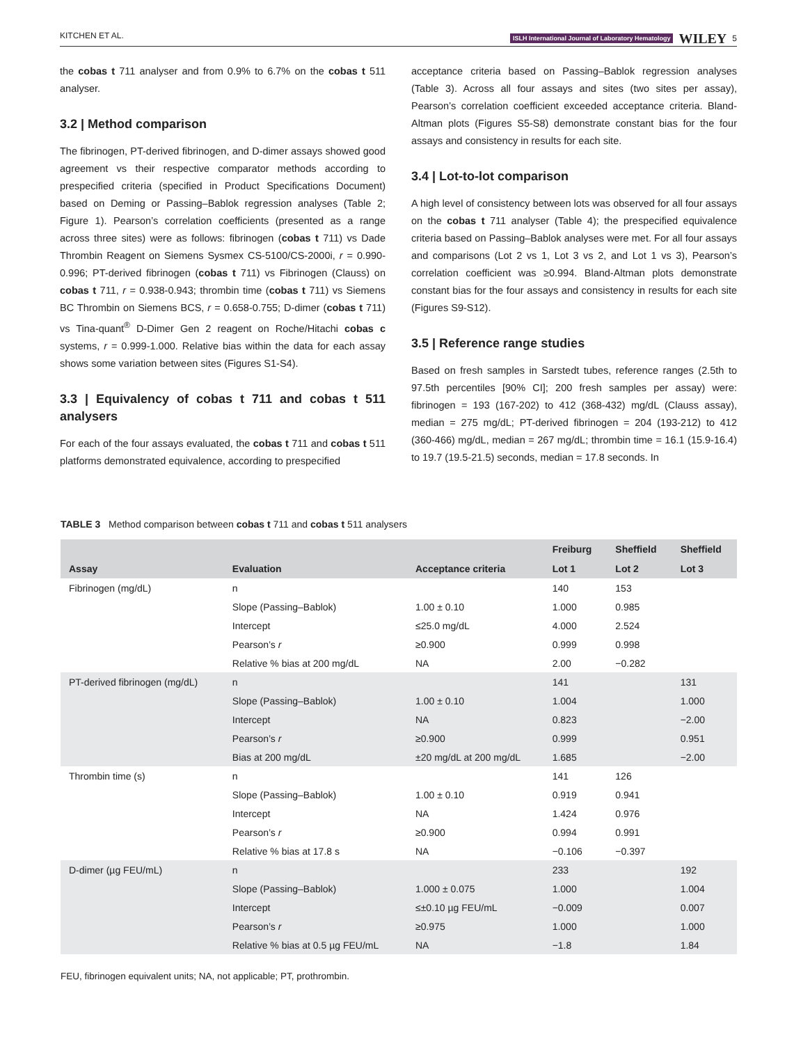KITCHEN ET AL. ISLH International Journal of Laboratory Hematology WILEY 5
the cobas t 711 analyser and from 0.9% to 6.7% on the cobas t 511 analyser.
3.2 | Method comparison
The fibrinogen, PT-derived fibrinogen, and D-dimer assays showed good agreement vs their respective comparator methods according to prespecified criteria (specified in Product Specifications Document) based on Deming or Passing–Bablok regression analyses (Table 2; Figure 1). Pearson’s correlation coefficients (presented as a range across three sites) were as follows: fibrinogen (cobas t 711) vs Dade Thrombin Reagent on Siemens Sysmex CS-5100/CS-2000i, r = 0.990-0.996; PT-derived fibrinogen (cobas t 711) vs Fibrinogen (Clauss) on cobas t 711, r = 0.938-0.943; thrombin time (cobas t 711) vs Siemens BC Thrombin on Siemens BCS, r = 0.658-0.755; D-dimer (cobas t 711) vs Tina-quant<sup>®</sup> D-Dimer Gen 2 reagent on Roche/Hitachi cobas c systems, r = 0.999-1.000. Relative bias within the data for each assay shows some variation between sites (Figures S1-S4).
3.3 | Equivalency of cobas t 711 and cobas t 511 analysers
For each of the four assays evaluated, the cobas t 711 and cobas t 511 platforms demonstrated equivalence, according to prespecified
acceptance criteria based on Passing–Bablok regression analyses (Table 3). Across all four assays and sites (two sites per assay), Pearson’s correlation coefficient exceeded acceptance criteria. Bland-Altman plots (Figures S5-S8) demonstrate constant bias for the four assays and consistency in results for each site.
3.4 | Lot-to-lot comparison
A high level of consistency between lots was observed for all four assays on the cobas t 711 analyser (Table 4); the prespecified equivalence criteria based on Passing–Bablok analyses were met. For all four assays and comparisons (Lot 2 vs 1, Lot 3 vs 2, and Lot 1 vs 3), Pearson’s correlation coefficient was ≥0.994. Bland-Altman plots demonstrate constant bias for the four assays and consistency in results for each site (Figures S9-S12).
3.5 | Reference range studies
Based on fresh samples in Sarstedt tubes, reference ranges (2.5th to 97.5th percentiles [90% CI]; 200 fresh samples per assay) were: fibrinogen = 193 (167-202) to 412 (368-432) mg/dL (Clauss assay), median = 275 mg/dL; PT-derived fibrinogen = 204 (193-212) to 412 (360-466) mg/dL, median = 267 mg/dL; thrombin time = 16.1 (15.9-16.4) to 19.7 (19.5-21.5) seconds, median = 17.8 seconds. In
TABLE 3 Method comparison between cobas t 711 and cobas t 511 analysers
| Assay | Evaluation | Acceptance criteria | Freiburg | Sheffield | Sheffield |
| --- | --- | --- | --- | --- | --- |
| | | | Lot 1 | Lot 2 | Lot 3 |
| Fibrinogen (mg/dL) | n | | 140 | 153 | |
| | Slope (Passing–Bablok) | 1.00 ± 0.10 | 1.000 | 0.985 | |
| | Intercept | ≤25.0 mg/dL | 4.000 | 2.524 | |
| | Pearson’s r | ≥0.900 | 0.999 | 0.998 | |
| | Relative % bias at 200 mg/dL | NA | 2.00 | −0.282 | |
| PT-derived fibrinogen (mg/dL) | n | | 141 | | 131 |
| | Slope (Passing–Bablok) | 1.00 ± 0.10 | 1.004 | | 1.000 |
| | Intercept | NA | 0.823 | | −2.00 |
| | Pearson’s r | ≥0.900 | 0.999 | | 0.951 |
| | Bias at 200 mg/dL | ±20 mg/dL at 200 mg/dL | 1.685 | | −2.00 |
| Thrombin time (s) | n | | 141 | 126 | |
| | Slope (Passing–Bablok) | 1.00 ± 0.10 | 0.919 | 0.941 | |
| | Intercept | NA | 1.424 | 0.976 | |
| | Pearson’s r | ≥0.900 | 0.994 | 0.991 | |
| | Relative % bias at 17.8 s | NA | −0.106 | −0.397 | |
| D-dimer (µg FEU/mL) | n | | 233 | | 192 |
| | Slope (Passing–Bablok) | 1.000 ± 0.075 | 1.000 | | 1.004 |
| | Intercept | ≤±0.10 µg FEU/mL | −0.009 | | 0.007 |
| | Pearson’s r | ≥0.975 | 1.000 | | 1.000 |
| | Relative % bias at 0.5 µg FEU/mL | NA | −1.8 | | 1.84 |
FEU, fibrinogen equivalent units; NA, not applicable; PT, prothrombin.